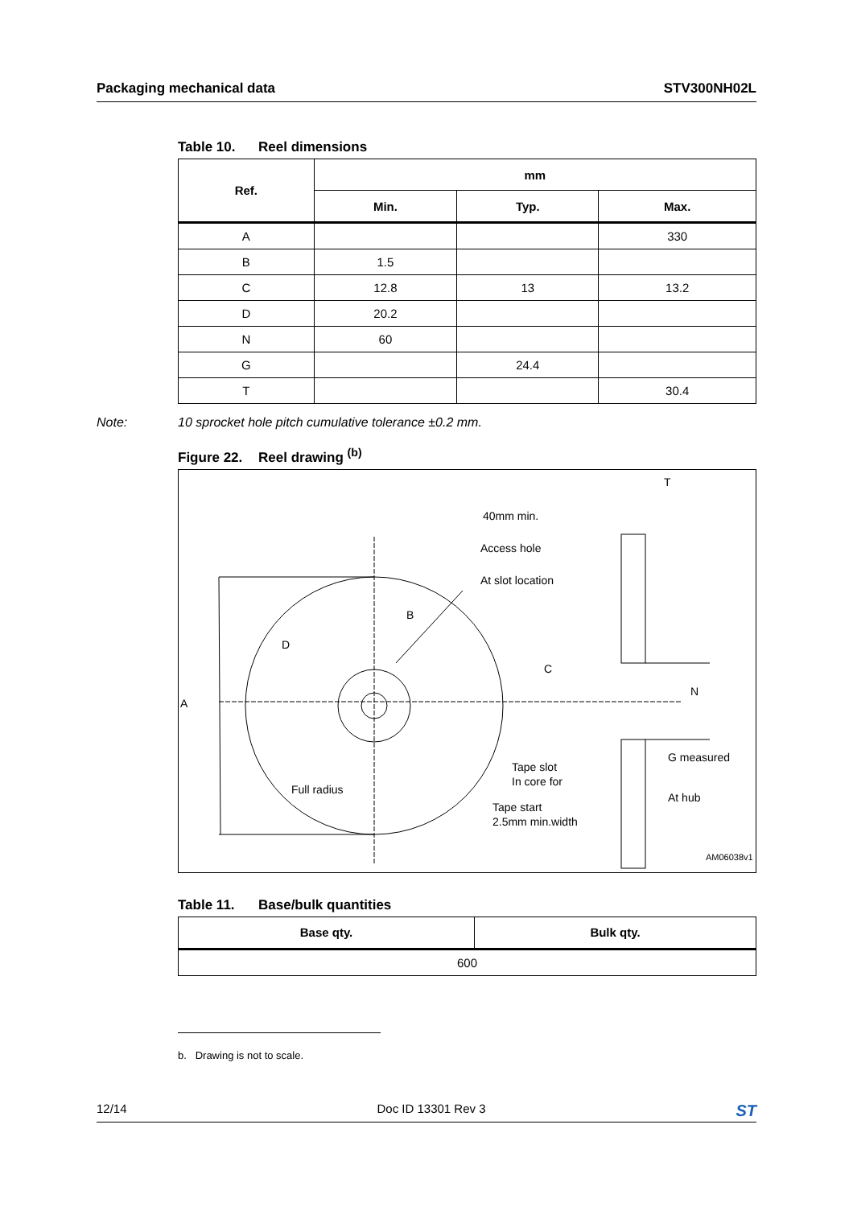Packaging mechanical data STV300NH02L
Table 10. Reel dimensions
| Ref. | mm | | |
| --- | --- | --- | --- |
| | Min. | Typ. | Max. |
| A | | | 330 |
| B | 1.5 | | |
| C | 12.8 | 13 | 13.2 |
| D | 20.2 | | |
| N | 60 | | |
| G | | 24.4 | |
| T | | | 30.4 |
Note: 10 sprocket hole pitch cumulative tolerance ±0.2 mm.
Figure 22. Reel drawing <sup>(b)</sup>
T
40mm min.
Access hole
At slot location
B
D
C
N
A
G measured
Tape slot
In core for
Full radius
At hub
Tape start
2.5mm min.width
AM06038v1
Table 11. Base/bulk quantities
| Base qty. | Bulk qty. |
| --- | --- |
| 600 | |
b. Drawing is not to scale.
12/14 Doc ID 13301 Rev 3 ST